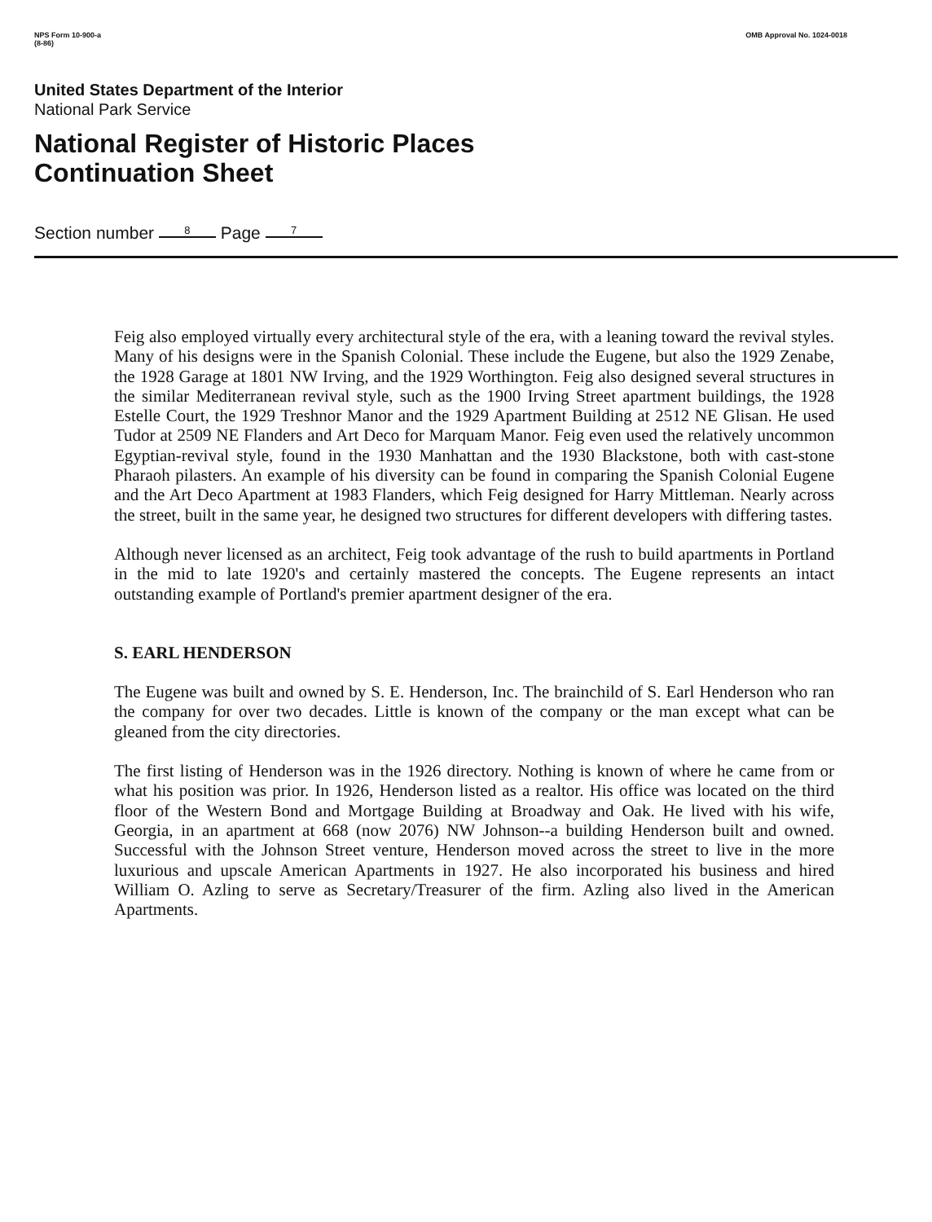NPS Form 10-900-a
(8-86) OMB Approval No. 1024-0018
United States Department of the Interior
National Park Service
National Register of Historic Places
Continuation Sheet
Section number 8 Page 7
Feig also employed virtually every architectural style of the era, with a leaning toward the revival styles. Many of his designs were in the Spanish Colonial. These include the Eugene, but also the 1929 Zenabe, the 1928 Garage at 1801 NW Irving, and the 1929 Worthington. Feig also designed several structures in the similar Mediterranean revival style, such as the 1900 Irving Street apartment buildings, the 1928 Estelle Court, the 1929 Treshnor Manor and the 1929 Apartment Building at 2512 NE Glisan. He used Tudor at 2509 NE Flanders and Art Deco for Marquam Manor. Feig even used the relatively uncommon Egyptian-revival style, found in the 1930 Manhattan and the 1930 Blackstone, both with cast-stone Pharaoh pilasters. An example of his diversity can be found in comparing the Spanish Colonial Eugene and the Art Deco Apartment at 1983 Flanders, which Feig designed for Harry Mittleman. Nearly across the street, built in the same year, he designed two structures for different developers with differing tastes.
Although never licensed as an architect, Feig took advantage of the rush to build apartments in Portland in the mid to late 1920's and certainly mastered the concepts. The Eugene represents an intact outstanding example of Portland's premier apartment designer of the era.
S. EARL HENDERSON
The Eugene was built and owned by S. E. Henderson, Inc. The brainchild of S. Earl Henderson who ran the company for over two decades. Little is known of the company or the man except what can be gleaned from the city directories.
The first listing of Henderson was in the 1926 directory. Nothing is known of where he came from or what his position was prior. In 1926, Henderson listed as a realtor. His office was located on the third floor of the Western Bond and Mortgage Building at Broadway and Oak. He lived with his wife, Georgia, in an apartment at 668 (now 2076) NW Johnson--a building Henderson built and owned. Successful with the Johnson Street venture, Henderson moved across the street to live in the more luxurious and upscale American Apartments in 1927. He also incorporated his business and hired William O. Azling to serve as Secretary/Treasurer of the firm. Azling also lived in the American Apartments.